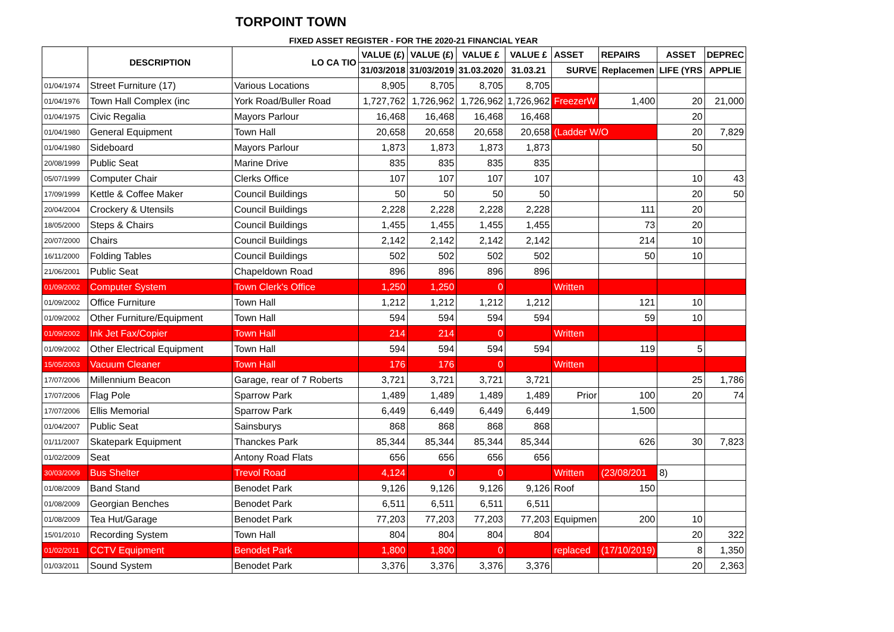TORPOINT TOWN
FIXED ASSET REGISTER - FOR THE 2020-21 FINANCIAL YEAR
| | DESCRIPTION | LO CA TIO | VALUE (£) | VALUE (£) | VALUE £ | VALUE £ | ASSET | REPAIRS | ASSET | DEPREC |
| --- | --- | --- | --- | --- | --- | --- | --- | --- | --- | --- |
| | | | 31/03/2018 | 31/03/2019 | 31.03.2020 | 31.03.21 | SURVE | Replacemen | LIFE (YRS | APPLIE |
| 01/04/1974 | Street Furniture (17) | Various Locations | 8,905 | 8,705 | 8,705 | 8,705 | | | | |
| 01/04/1976 | Town Hall Complex (inc | York Road/Buller Road | 1,727,762 | 1,726,962 | 1,726,962 | 1,726,962 | FreezerW | 1,400 | 20 | 21,000 |
| 01/04/1975 | Civic Regalia | Mayors Parlour | 16,468 | 16,468 | 16,468 | 16,468 | | | 20 | |
| 01/04/1980 | General Equipment | Town Hall | 20,658 | 20,658 | 20,658 | 20,658 | (Ladder W/O | | 20 | 7,829 |
| 01/04/1980 | Sideboard | Mayors Parlour | 1,873 | 1,873 | 1,873 | 1,873 | | | 50 | |
| 20/08/1999 | Public Seat | Marine Drive | 835 | 835 | 835 | 835 | | | | |
| 05/07/1999 | Computer Chair | Clerks Office | 107 | 107 | 107 | 107 | | | 10 | 43 |
| 17/09/1999 | Kettle & Coffee Maker | Council Buildings | 50 | 50 | 50 | 50 | | | 20 | 50 |
| 20/04/2004 | Crockery & Utensils | Council Buildings | 2,228 | 2,228 | 2,228 | 2,228 | | 111 | 20 | |
| 18/05/2000 | Steps & Chairs | Council Buildings | 1,455 | 1,455 | 1,455 | 1,455 | | 73 | 20 | |
| 20/07/2000 | Chairs | Council Buildings | 2,142 | 2,142 | 2,142 | 2,142 | | 214 | 10 | |
| 16/11/2000 | Folding Tables | Council Buildings | 502 | 502 | 502 | 502 | | 50 | 10 | |
| 21/06/2001 | Public Seat | Chapeldown Road | 896 | 896 | 896 | 896 | | | | |
| 01/09/2002 | Computer System | Town Clerk's Office | 1,250 | 1,250 | 0 | | Written | | | |
| 01/09/2002 | Office Furniture | Town Hall | 1,212 | 1,212 | 1,212 | 1,212 | | 121 | 10 | |
| 01/09/2002 | Other Furniture/Equipment | Town Hall | 594 | 594 | 594 | 594 | | 59 | 10 | |
| 01/09/2002 | Ink Jet Fax/Copier | Town Hall | 214 | 214 | 0 | | Written | | | |
| 01/09/2002 | Other Electrical Equipment | Town Hall | 594 | 594 | 594 | 594 | | 119 | 5 | |
| 15/05/2003 | Vacuum Cleaner | Town Hall | 176 | 176 | 0 | | Written | | | |
| 17/07/2006 | Millennium Beacon | Garage, rear of 7 Roberts | 3,721 | 3,721 | 3,721 | 3,721 | | | 25 | 1,786 |
| 17/07/2006 | Flag Pole | Sparrow Park | 1,489 | 1,489 | 1,489 | 1,489 | Prior | 100 | 20 | 74 |
| 17/07/2006 | Ellis Memorial | Sparrow Park | 6,449 | 6,449 | 6,449 | 6,449 | | 1,500 | | |
| 01/04/2007 | Public Seat | Sainsburys | 868 | 868 | 868 | 868 | | | | |
| 01/11/2007 | Skatepark Equipment | Thanckes Park | 85,344 | 85,344 | 85,344 | 85,344 | | 626 | 30 | 7,823 |
| 01/02/2009 | Seat | Antony Road Flats | 656 | 656 | 656 | 656 | | | | |
| 30/03/2009 | Bus Shelter | Trevol Road | 4,124 | 0 | 0 | | Written | (23/08/201 | 8) | |
| 01/08/2009 | Band Stand | Benodet Park | 9,126 | 9,126 | 9,126 | 9,126 | Roof | 150 | | |
| 01/08/2009 | Georgian Benches | Benodet Park | 6,511 | 6,511 | 6,511 | 6,511 | | | | |
| 01/08/2009 | Tea Hut/Garage | Benodet Park | 77,203 | 77,203 | 77,203 | 77,203 | Equipmen | 200 | 10 | |
| 15/01/2010 | Recording System | Town Hall | 804 | 804 | 804 | 804 | | | 20 | 322 |
| 01/02/2011 | CCTV Equipment | Benodet Park | 1,800 | 1,800 | 0 | | replaced | (17/10/2019) | 8 | 1,350 |
| 01/03/2011 | Sound System | Benodet Park | 3,376 | 3,376 | 3,376 | 3,376 | | | 20 | 2,363 |